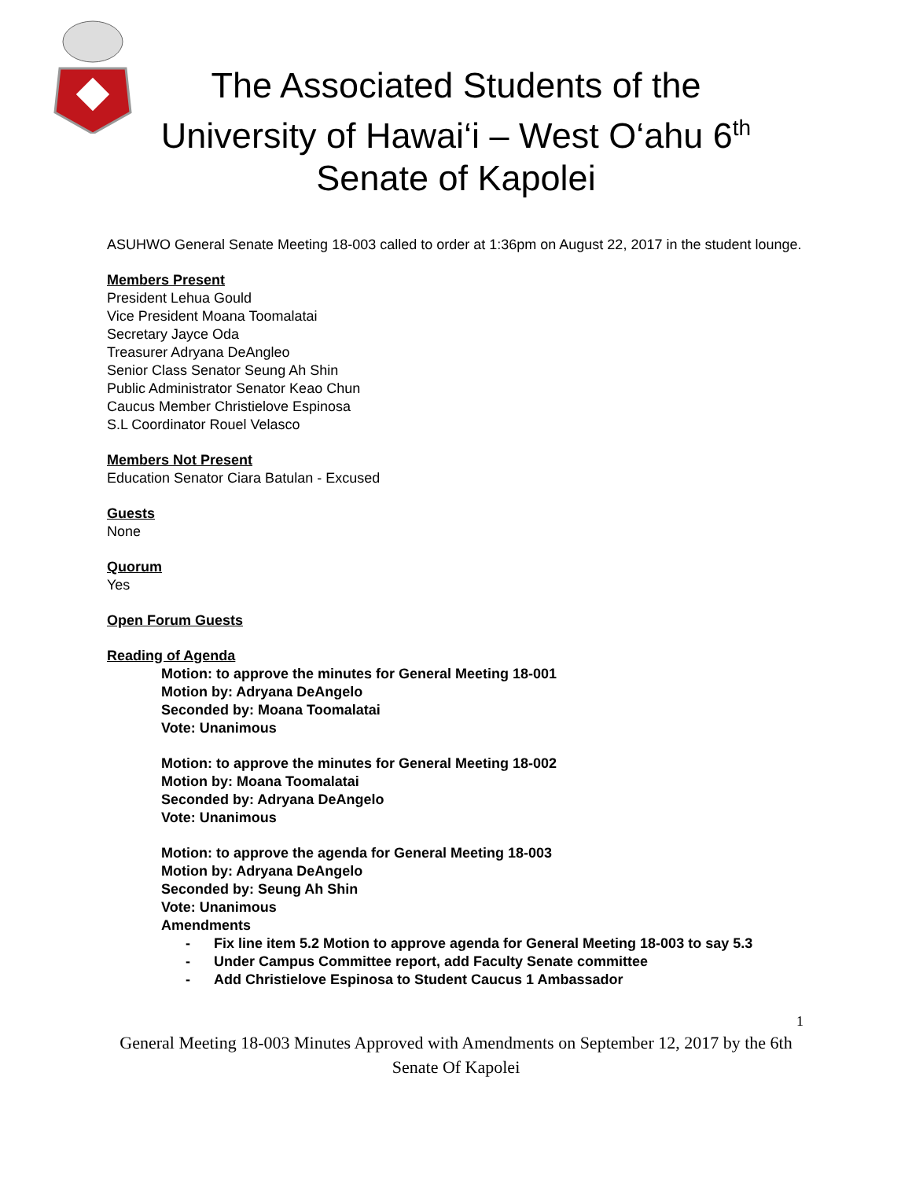The Associated Students of the
University of Hawai‘i – West O‘ahu 6<sup>th</sup>
Senate of Kapolei
ASUHWO General Senate Meeting 18-003 called to order at 1:36pm on August 22, 2017 in the student lounge.
Members Present
President Lehua Gould
Vice President Moana Toomalatai
Secretary Jayce Oda
Treasurer Adryana DeAngleo
Senior Class Senator Seung Ah Shin
Public Administrator Senator Keao Chun
Caucus Member Christielove Espinosa
S.L Coordinator Rouel Velasco
Members Not Present
Education Senator Ciara Batulan - Excused
Guests
None
Quorum
Yes
Open Forum Guests
Reading of Agenda
Motion: to approve the minutes for General Meeting 18-001
Motion by: Adryana DeAngelo
Seconded by: Moana Toomalatai
Vote: Unanimous
Motion: to approve the minutes for General Meeting 18-002
Motion by: Moana Toomalatai
Seconded by: Adryana DeAngelo
Vote: Unanimous
Motion: to approve the agenda for General Meeting 18-003
Motion by: Adryana DeAngelo
Seconded by: Seung Ah Shin
Vote: Unanimous
Amendments
- Fix line item 5.2 Motion to approve agenda for General Meeting 18-003 to say 5.3
- Under Campus Committee report, add Faculty Senate committee
- Add Christielove Espinosa to Student Caucus 1 Ambassador
1
General Meeting 18-003 Minutes Approved with Amendments on September 12, 2017 by the 6th Senate Of Kapolei